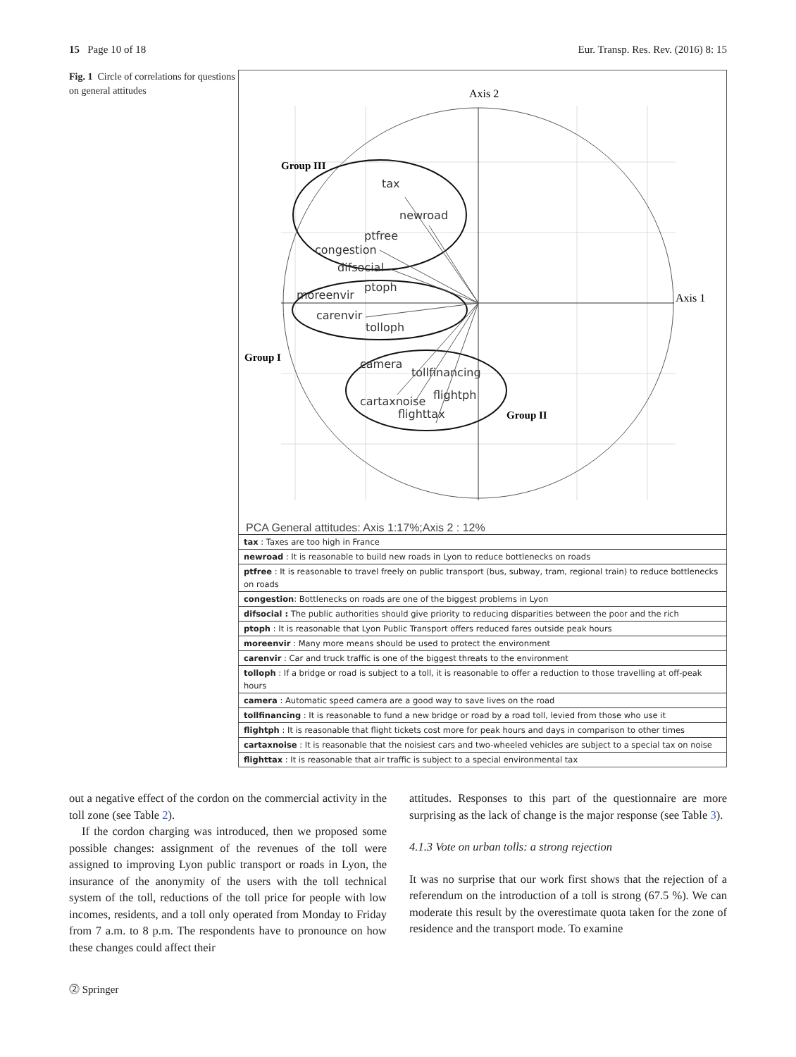15 Page 10 of 18 Eur. Transp. Res. Rev. (2016) 8: 15
Fig. 1 Circle of correlations for questions on general attitudes
Axis 2
Axis 1
Group III
Group I
Group II
tax
newroad
ptfree
congestion
difsocial
ptoph
moreenvir
carenvir
tolloph
camera
tollfinancing
flightph
cartaxnoise
flighttax
PCA General attitudes: Axis 1:17%;Axis 2 : 12%
| tax : Taxes are too high in France |
| newroad : It is reasonable to build new roads in Lyon to reduce bottlenecks on roads |
| ptfree : It is reasonable to travel freely on public transport (bus, subway, tram, regional train) to reduce bottlenecks on roads |
| congestion : Bottlenecks on roads are one of the biggest problems in Lyon |
| difsocial : The public authorities should give priority to reducing disparities between the poor and the rich |
| ptoph : It is reasonable that Lyon Public Transport offers reduced fares outside peak hours |
| moreenvir : Many more means should be used to protect the environment |
| carenvir : Car and truck traffic is one of the biggest threats to the environment |
| tolloph : If a bridge or road is subject to a toll, it is reasonable to offer a reduction to those travelling at off-peak hours |
| camera : Automatic speed camera are a good way to save lives on the road |
| tollfinancing : It is reasonable to fund a new bridge or road by a road toll, levied from those who use it |
| flightph : It is reasonable that flight tickets cost more for peak hours and days in comparison to other times |
| cartaxnoise : It is reasonable that the noisiest cars and two-wheeled vehicles are subject to a special tax on noise |
| flighttax : It is reasonable that air traffic is subject to a special environmental tax |
out a negative effect of the cordon on the commercial activity in the toll zone (see Table 2).
If the cordon charging was introduced, then we proposed some possible changes: assignment of the revenues of the toll were assigned to improving Lyon public transport or roads in Lyon, the insurance of the anonymity of the users with the toll technical system of the toll, reductions of the toll price for people with low incomes, residents, and a toll only operated from Monday to Friday from 7 a.m. to 8 p.m. The respondents have to pronounce on how these changes could affect their
attitudes. Responses to this part of the questionnaire are more surprising as the lack of change is the major response (see Table 3).
4.1.3 Vote on urban tolls: a strong rejection
It was no surprise that our work first shows that the rejection of a referendum on the introduction of a toll is strong (67.5 %). We can moderate this result by the overestimate quota taken for the zone of residence and the transport mode. To examine
⓶ Springer